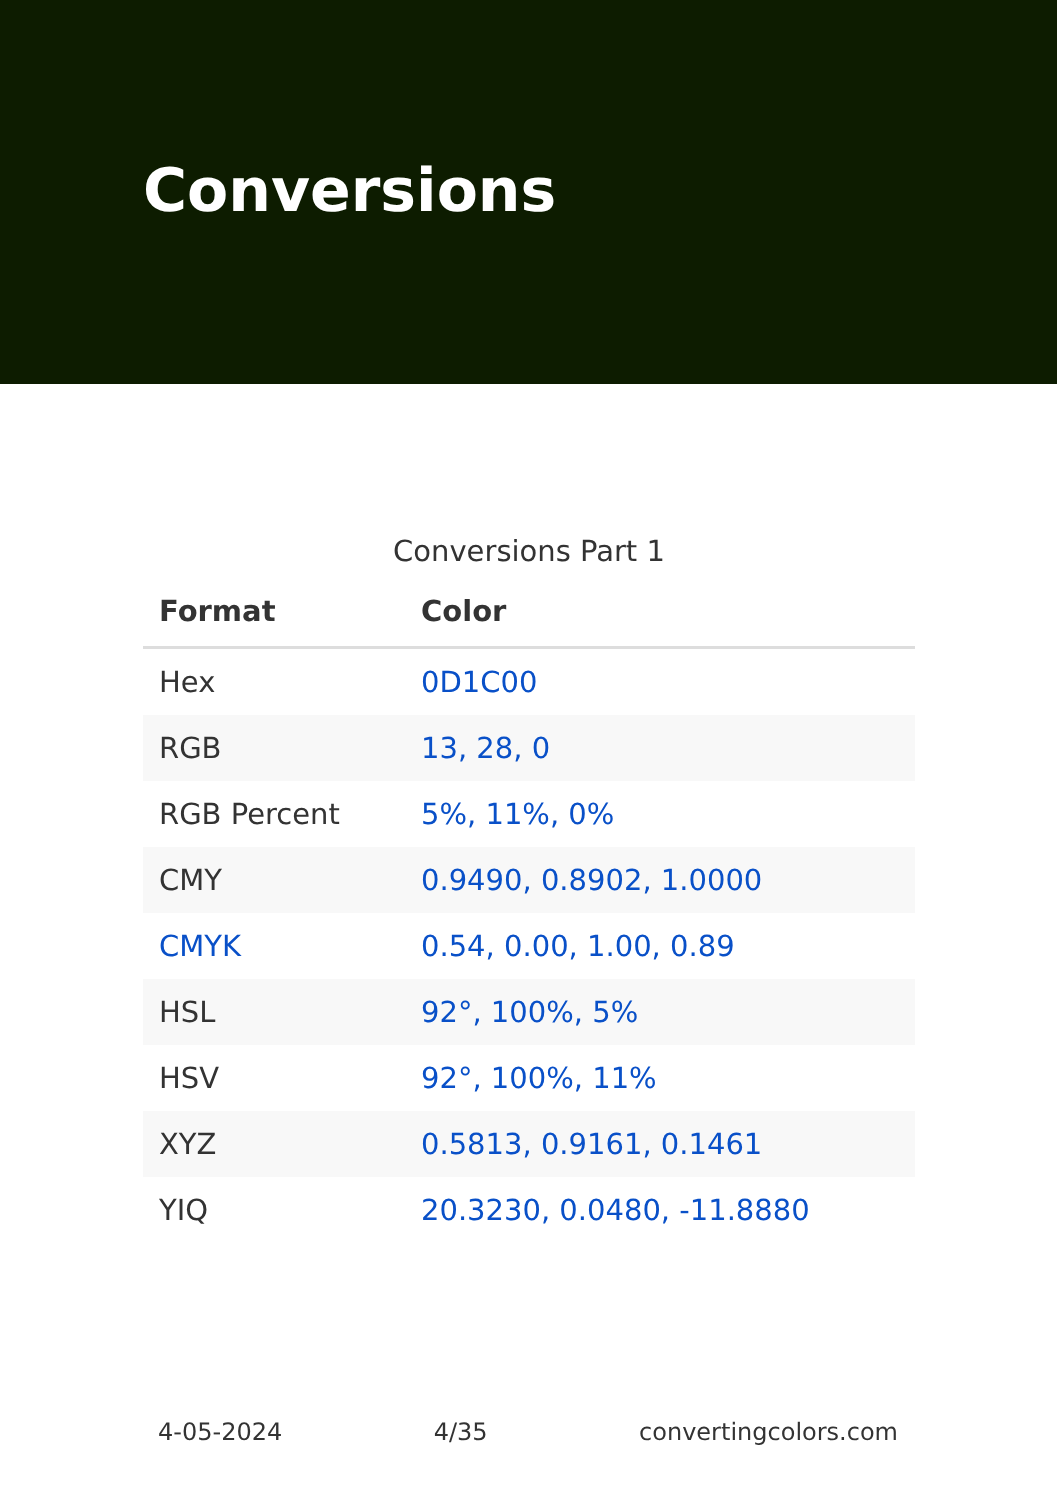Conversions
Conversions Part 1
| Format | Color |
| --- | --- |
| Hex | 0D1C00 |
| RGB | 13, 28, 0 |
| RGB Percent | 5%, 11%, 0% |
| CMY | 0.9490, 0.8902, 1.0000 |
| CMYK | 0.54, 0.00, 1.00, 0.89 |
| HSL | 92°, 100%, 5% |
| HSV | 92°, 100%, 11% |
| XYZ | 0.5813, 0.9161, 0.1461 |
| YIQ | 20.3230, 0.0480, -11.8880 |
4-05-2024 4/35 convertingcolors.com